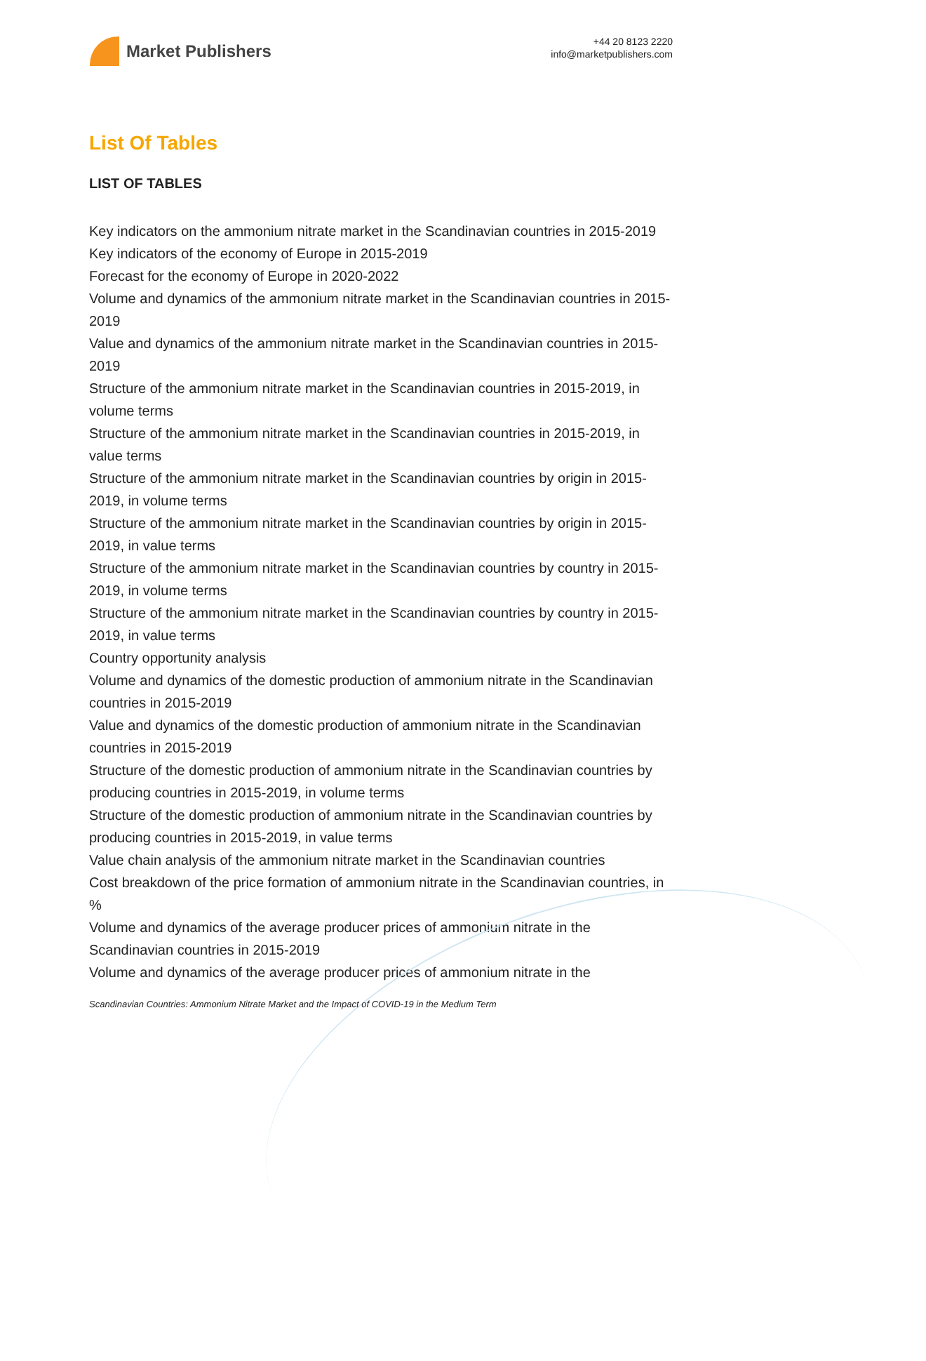Market Publishers
+44 20 8123 2220
info@marketpublishers.com
List Of Tables
LIST OF TABLES
Key indicators on the ammonium nitrate market in the Scandinavian countries in 2015-2019
Key indicators of the economy of Europe in 2015-2019
Forecast for the economy of Europe in 2020-2022
Volume and dynamics of the ammonium nitrate market in the Scandinavian countries in 2015-2019
Value and dynamics of the ammonium nitrate market in the Scandinavian countries in 2015-2019
Structure of the ammonium nitrate market in the Scandinavian countries in 2015-2019, in volume terms
Structure of the ammonium nitrate market in the Scandinavian countries in 2015-2019, in value terms
Structure of the ammonium nitrate market in the Scandinavian countries by origin in 2015-2019, in volume terms
Structure of the ammonium nitrate market in the Scandinavian countries by origin in 2015-2019, in value terms
Structure of the ammonium nitrate market in the Scandinavian countries by country in 2015-2019, in volume terms
Structure of the ammonium nitrate market in the Scandinavian countries by country in 2015-2019, in value terms
Country opportunity analysis
Volume and dynamics of the domestic production of ammonium nitrate in the Scandinavian countries in 2015-2019
Value and dynamics of the domestic production of ammonium nitrate in the Scandinavian countries in 2015-2019
Structure of the domestic production of ammonium nitrate in the Scandinavian countries by producing countries in 2015-2019, in volume terms
Structure of the domestic production of ammonium nitrate in the Scandinavian countries by producing countries in 2015-2019, in value terms
Value chain analysis of the ammonium nitrate market in the Scandinavian countries
Cost breakdown of the price formation of ammonium nitrate in the Scandinavian countries, in %
Volume and dynamics of the average producer prices of ammonium nitrate in the Scandinavian countries in 2015-2019
Volume and dynamics of the average producer prices of ammonium nitrate in the
Scandinavian Countries: Ammonium Nitrate Market and the Impact of COVID-19 in the Medium Term